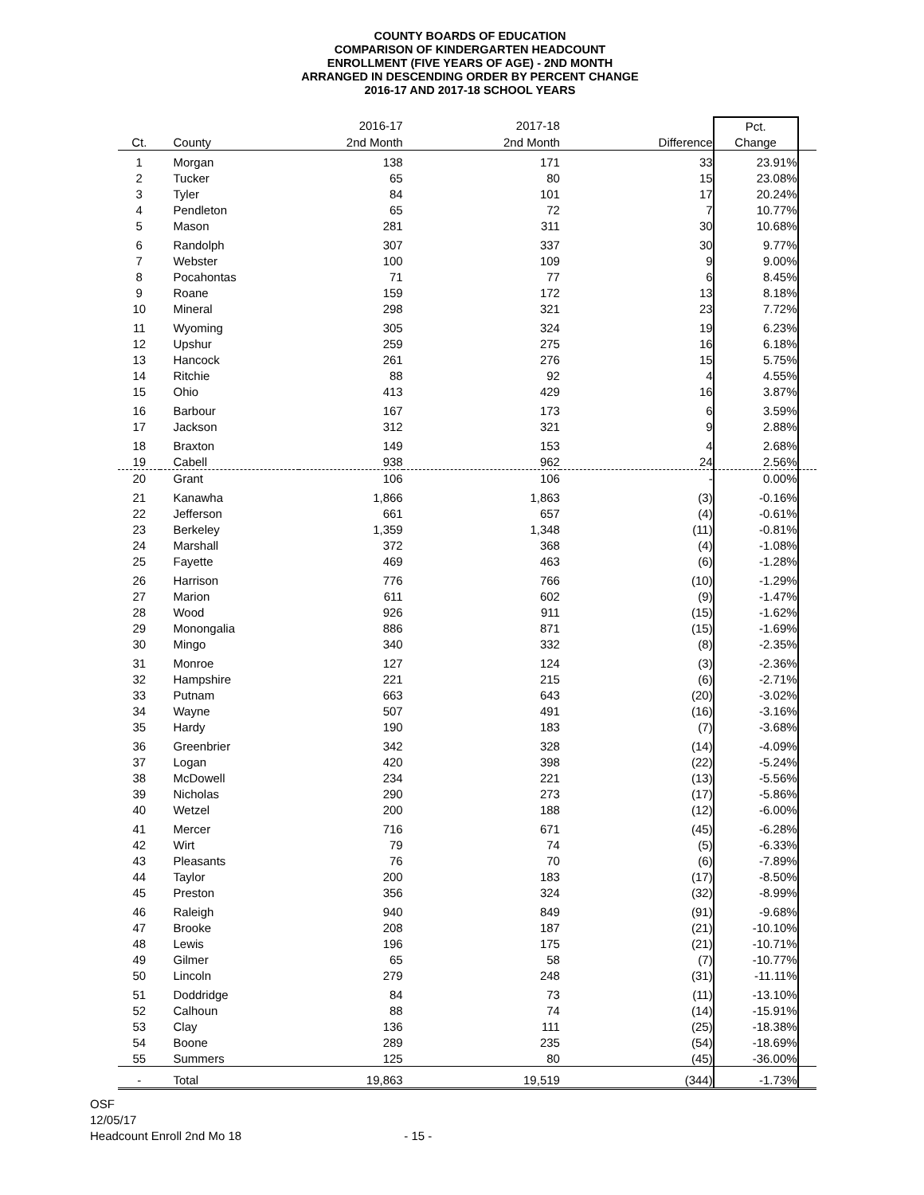COUNTY BOARDS OF EDUCATION
COMPARISON OF KINDERGARTEN HEADCOUNT
ENROLLMENT (FIVE YEARS OF AGE) - 2ND MONTH
ARRANGED IN DESCENDING ORDER BY PERCENT CHANGE
2016-17 AND 2017-18 SCHOOL YEARS
| | | 2016-17 | 2017-18 | | Pct. | |
| --- | --- | --- | --- | --- | --- | --- |
| Ct. | County | 2nd Month | 2nd Month | Difference | Change | |
| 1 | Morgan | 138 | 171 | 33 | 23.91% | |
| 2 | Tucker | 65 | 80 | 15 | 23.08% | |
| 3 | Tyler | 84 | 101 | 17 | 20.24% | |
| 4 | Pendleton | 65 | 72 | 7 | 10.77% | |
| 5 | Mason | 281 | 311 | 30 | 10.68% | |
| 6 | Randolph | 307 | 337 | 30 | 9.77% | |
| 7 | Webster | 100 | 109 | 9 | 9.00% | |
| 8 | Pocahontas | 71 | 77 | 6 | 8.45% | |
| 9 | Roane | 159 | 172 | 13 | 8.18% | |
| 10 | Mineral | 298 | 321 | 23 | 7.72% | |
| 11 | Wyoming | 305 | 324 | 19 | 6.23% | |
| 12 | Upshur | 259 | 275 | 16 | 6.18% | |
| 13 | Hancock | 261 | 276 | 15 | 5.75% | |
| 14 | Ritchie | 88 | 92 | 4 | 4.55% | |
| 15 | Ohio | 413 | 429 | 16 | 3.87% | |
| 16 | Barbour | 167 | 173 | 6 | 3.59% | |
| 17 | Jackson | 312 | 321 | 9 | 2.88% | |
| 18 | Braxton | 149 | 153 | 4 | 2.68% | |
| 19 | Cabell | 938 | 962 | 24 | 2.56% | |
| 20 | Grant | 106 | 106 | - | 0.00% | |
| 21 | Kanawha | 1,866 | 1,863 | (3) | -0.16% | |
| 22 | Jefferson | 661 | 657 | (4) | -0.61% | |
| 23 | Berkeley | 1,359 | 1,348 | (11) | -0.81% | |
| 24 | Marshall | 372 | 368 | (4) | -1.08% | |
| 25 | Fayette | 469 | 463 | (6) | -1.28% | |
| 26 | Harrison | 776 | 766 | (10) | -1.29% | |
| 27 | Marion | 611 | 602 | (9) | -1.47% | |
| 28 | Wood | 926 | 911 | (15) | -1.62% | |
| 29 | Monongalia | 886 | 871 | (15) | -1.69% | |
| 30 | Mingo | 340 | 332 | (8) | -2.35% | |
| 31 | Monroe | 127 | 124 | (3) | -2.36% | |
| 32 | Hampshire | 221 | 215 | (6) | -2.71% | |
| 33 | Putnam | 663 | 643 | (20) | -3.02% | |
| 34 | Wayne | 507 | 491 | (16) | -3.16% | |
| 35 | Hardy | 190 | 183 | (7) | -3.68% | |
| 36 | Greenbrier | 342 | 328 | (14) | -4.09% | |
| 37 | Logan | 420 | 398 | (22) | -5.24% | |
| 38 | McDowell | 234 | 221 | (13) | -5.56% | |
| 39 | Nicholas | 290 | 273 | (17) | -5.86% | |
| 40 | Wetzel | 200 | 188 | (12) | -6.00% | |
| 41 | Mercer | 716 | 671 | (45) | -6.28% | |
| 42 | Wirt | 79 | 74 | (5) | -6.33% | |
| 43 | Pleasants | 76 | 70 | (6) | -7.89% | |
| 44 | Taylor | 200 | 183 | (17) | -8.50% | |
| 45 | Preston | 356 | 324 | (32) | -8.99% | |
| 46 | Raleigh | 940 | 849 | (91) | -9.68% | |
| 47 | Brooke | 208 | 187 | (21) | -10.10% | |
| 48 | Lewis | 196 | 175 | (21) | -10.71% | |
| 49 | Gilmer | 65 | 58 | (7) | -10.77% | |
| 50 | Lincoln | 279 | 248 | (31) | -11.11% | |
| 51 | Doddridge | 84 | 73 | (11) | -13.10% | |
| 52 | Calhoun | 88 | 74 | (14) | -15.91% | |
| 53 | Clay | 136 | 111 | (25) | -18.38% | |
| 54 | Boone | 289 | 235 | (54) | -18.69% | |
| 55 | Summers | 125 | 80 | (45) | -36.00% | |
| - | Total | 19,863 | 19,519 | (344) | -1.73% | |
OSF
12/05/17
Headcount Enroll 2nd Mo 18 - 15 -